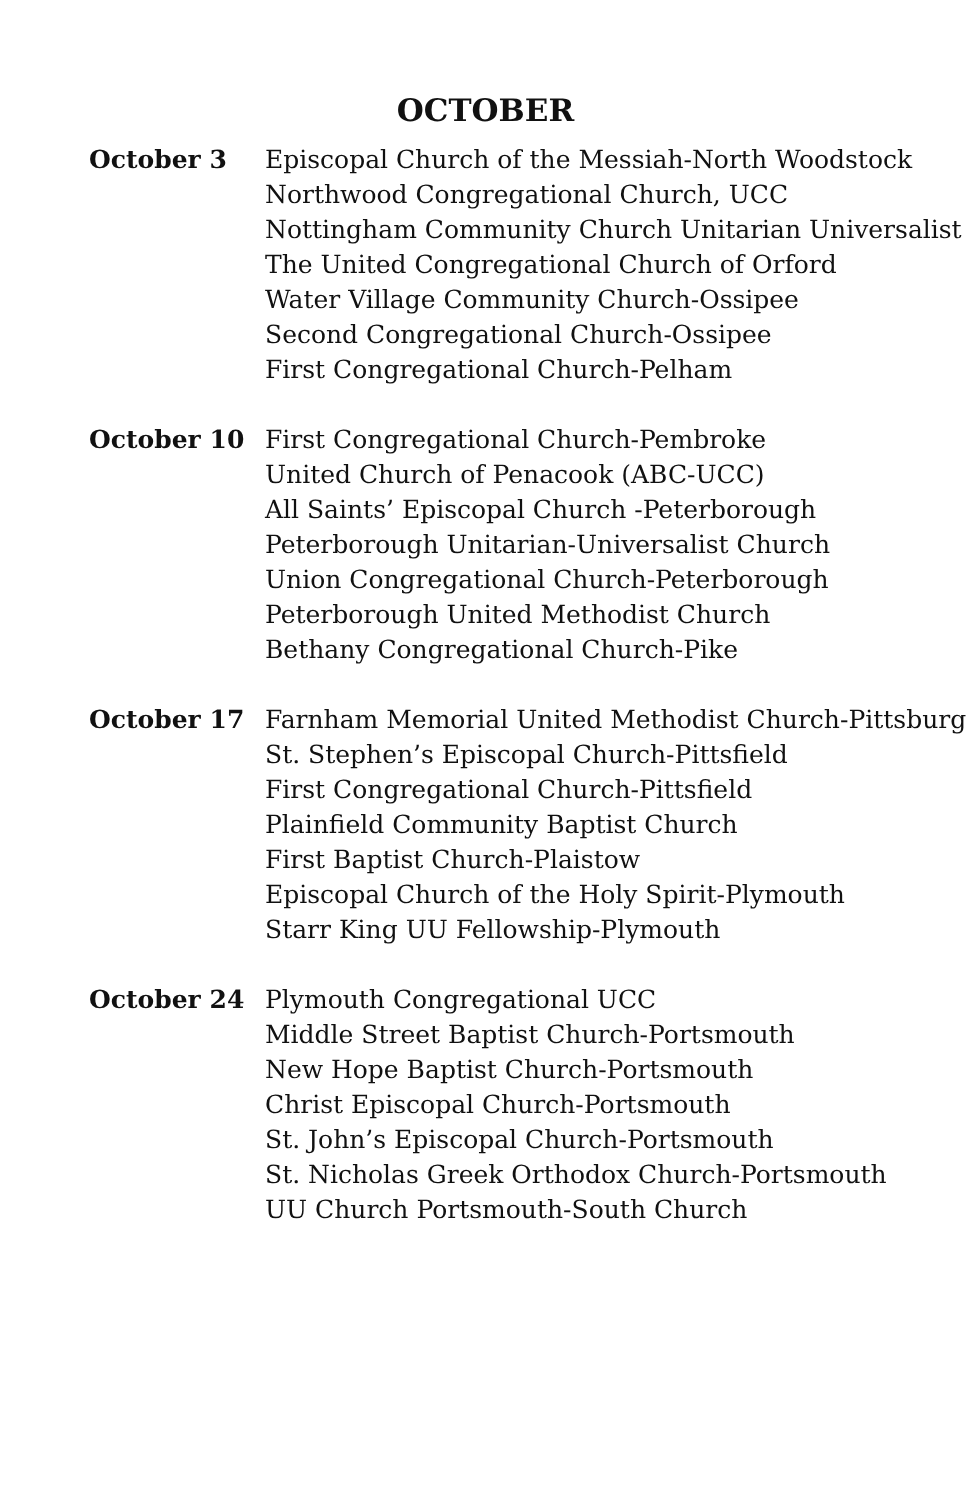OCTOBER
October 3 Episcopal Church of the Messiah-North Woodstock
Northwood Congregational Church, UCC
Nottingham Community Church Unitarian Universalist
The United Congregational Church of Orford
Water Village Community Church-Ossipee
Second Congregational Church-Ossipee
First Congregational Church-Pelham
October 10 First Congregational Church-Pembroke
United Church of Penacook (ABC-UCC)
All Saints’ Episcopal Church -Peterborough
Peterborough Unitarian-Universalist Church
Union Congregational Church-Peterborough
Peterborough United Methodist Church
Bethany Congregational Church-Pike
October 17 Farnham Memorial United Methodist Church-Pittsburg
St. Stephen’s Episcopal Church-Pittsfield
First Congregational Church-Pittsfield
Plainfield Community Baptist Church
First Baptist Church-Plaistow
Episcopal Church of the Holy Spirit-Plymouth
Starr King UU Fellowship-Plymouth
October 24 Plymouth Congregational UCC
Middle Street Baptist Church-Portsmouth
New Hope Baptist Church-Portsmouth
Christ Episcopal Church-Portsmouth
St. John’s Episcopal Church-Portsmouth
St. Nicholas Greek Orthodox Church-Portsmouth
UU Church Portsmouth-South Church